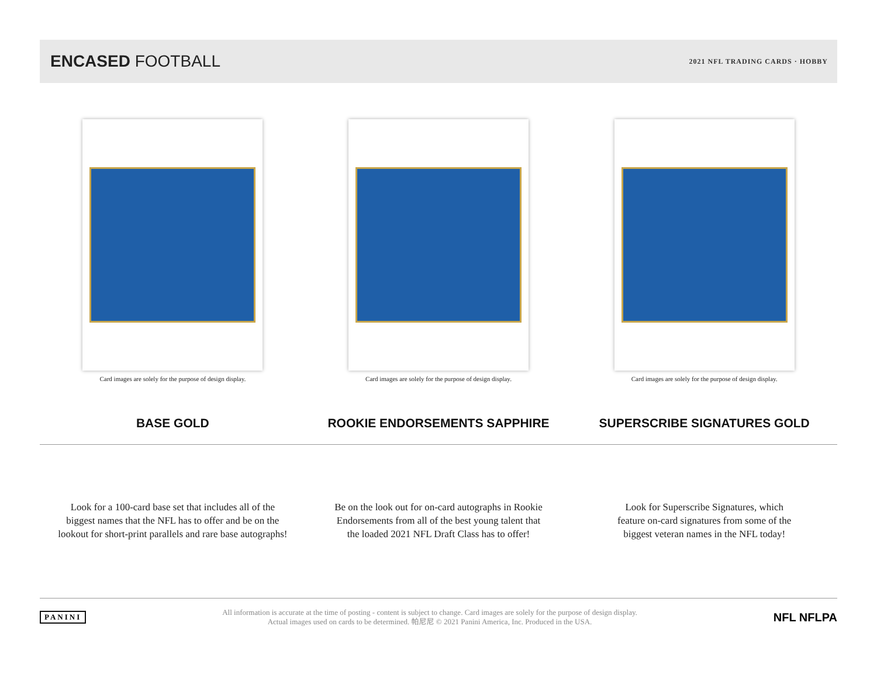ENCASED FOOTBALL
2021 NFL TRADING CARDS · HOBBY
Card images are solely for the purpose of design display.
Card images are solely for the purpose of design display.
Card images are solely for the purpose of design display.
BASE GOLD ROOKIE ENDORSEMENTS SAPPHIRE SUPERSCRIBE SIGNATURES GOLD
Look for a 100-card base set that includes all of the biggest names that the NFL has to offer and be on the lookout for short-print parallels and rare base autographs!
Be on the look out for on-card autographs in Rookie Endorsements from all of the best young talent that the loaded 2021 NFL Draft Class has to offer!
Look for Superscribe Signatures, which feature on-card signatures from some of the biggest veteran names in the NFL today!
PANINI
All information is accurate at the time of posting - content is subject to change. Card images are solely for the purpose of design display.
Actual images used on cards to be determined. 帕尼尼 © 2021 Panini America, Inc. Produced in the USA.
NFL NFLPA